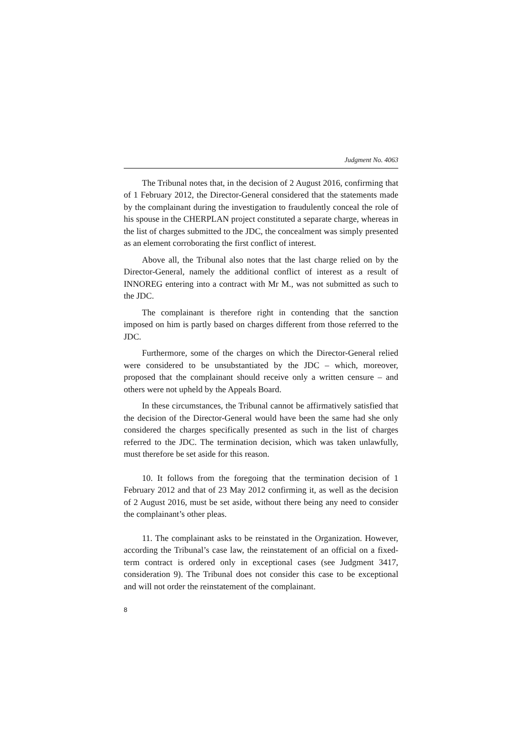Judgment No. 4063
The Tribunal notes that, in the decision of 2 August 2016, confirming that of 1 February 2012, the Director-General considered that the statements made by the complainant during the investigation to fraudulently conceal the role of his spouse in the CHERPLAN project constituted a separate charge, whereas in the list of charges submitted to the JDC, the concealment was simply presented as an element corroborating the first conflict of interest.
Above all, the Tribunal also notes that the last charge relied on by the Director-General, namely the additional conflict of interest as a result of INNOREG entering into a contract with Mr M., was not submitted as such to the JDC.
The complainant is therefore right in contending that the sanction imposed on him is partly based on charges different from those referred to the JDC.
Furthermore, some of the charges on which the Director-General relied were considered to be unsubstantiated by the JDC – which, moreover, proposed that the complainant should receive only a written censure – and others were not upheld by the Appeals Board.
In these circumstances, the Tribunal cannot be affirmatively satisfied that the decision of the Director-General would have been the same had she only considered the charges specifically presented as such in the list of charges referred to the JDC. The termination decision, which was taken unlawfully, must therefore be set aside for this reason.
10. It follows from the foregoing that the termination decision of 1 February 2012 and that of 23 May 2012 confirming it, as well as the decision of 2 August 2016, must be set aside, without there being any need to consider the complainant’s other pleas.
11. The complainant asks to be reinstated in the Organization. However, according the Tribunal’s case law, the reinstatement of an official on a fixed-term contract is ordered only in exceptional cases (see Judgment 3417, consideration 9). The Tribunal does not consider this case to be exceptional and will not order the reinstatement of the complainant.
8